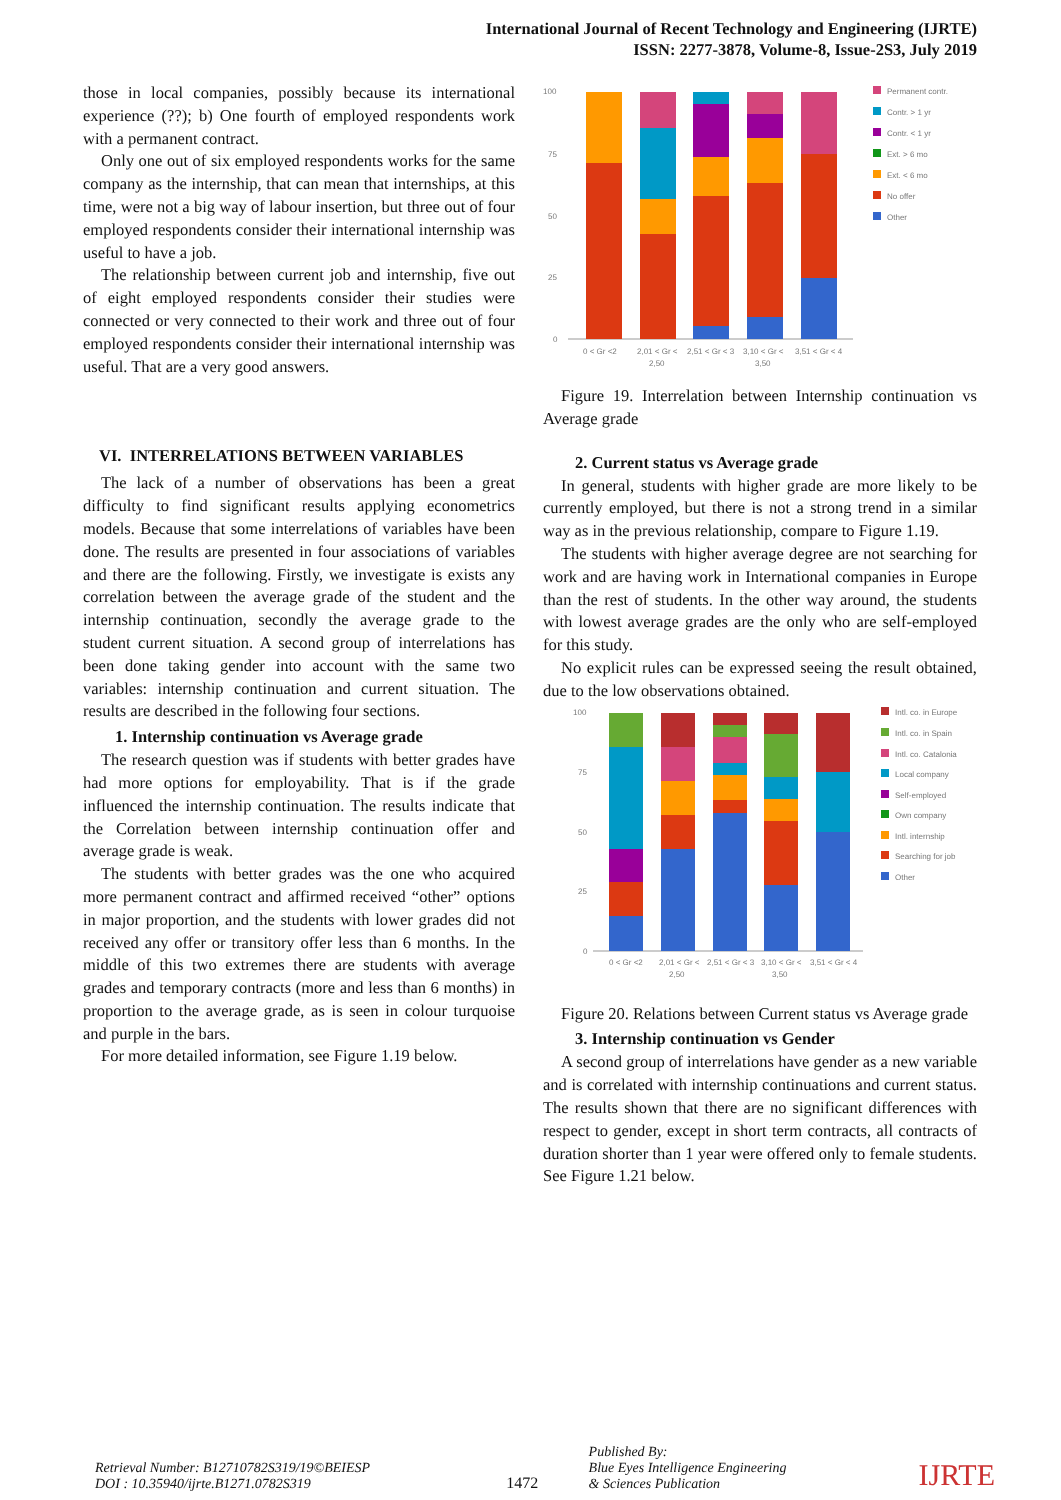International Journal of Recent Technology and Engineering (IJRTE)
ISSN: 2277-3878, Volume-8, Issue-2S3, July 2019
those in local companies, possibly because its international experience (??); b) One fourth of employed respondents work with a permanent contract.
Only one out of six employed respondents works for the same company as the internship, that can mean that internships, at this time, were not a big way of labour insertion, but three out of four employed respondents consider their international internship was useful to have a job.
The relationship between current job and internship, five out of eight employed respondents consider their studies were connected or very connected to their work and three out of four employed respondents consider their international internship was useful. That are a very good answers.
VI. INTERRELATIONS BETWEEN VARIABLES
The lack of a number of observations has been a great difficulty to find significant results applying econometrics models. Because that some interrelations of variables have been done. The results are presented in four associations of variables and there are the following. Firstly, we investigate is exists any correlation between the average grade of the student and the internship continuation, secondly the average grade to the student current situation. A second group of interrelations has been done taking gender into account with the same two variables: internship continuation and current situation. The results are described in the following four sections.
1. Internship continuation vs Average grade
The research question was if students with better grades have had more options for employability. That is if the grade influenced the internship continuation. The results indicate that the Correlation between internship continuation offer and average grade is weak.
The students with better grades was the one who acquired more permanent contract and affirmed received “other” options in major proportion, and the students with lower grades did not received any offer or transitory offer less than 6 months. In the middle of this two extremes there are students with average grades and temporary contracts (more and less than 6 months) in proportion to the average grade, as is seen in colour turquoise and purple in the bars.
For more detailed information, see Figure 1.19 below.
100
75
50
25
0
0 < Gr <2
2,01 < Gr <
2,50
2,51 < Gr < 3
3,10 < Gr <
3,50
3,51 < Gr < 4
Permanent contr.
Contr. > 1 yr
Contr. < 1 yr
Ext. > 6 mo
Ext. < 6 mo
No offer
Other
Figure 19. Interrelation between Internship continuation vs Average grade
2. Current status vs Average grade
In general, students with higher grade are more likely to be currently employed, but there is not a strong trend in a similar way as in the previous relationship, compare to Figure 1.19.
The students with higher average degree are not searching for work and are having work in International companies in Europe than the rest of students. In the other way around, the students with lowest average grades are the only who are self-employed for this study.
No explicit rules can be expressed seeing the result obtained, due to the low observations obtained.
100
75
50
25
0
0 < Gr <2
2,01 < Gr <
2,50
2,51 < Gr < 3
3,10 < Gr <
3,50
3,51 < Gr < 4
Intl. co. in Europe
Intl. co. in Spain
Intl. co. Catalonia
Local company
Self-employed
Own company
Intl. internship
Searching for job
Other
Figure 20. Relations between Current status vs Average grade
3. Internship continuation vs Gender
A second group of interrelations have gender as a new variable and is correlated with internship continuations and current status. The results shown that there are no significant differences with respect to gender, except in short term contracts, all contracts of duration shorter than 1 year were offered only to female students. See Figure 1.21 below.
Retrieval Number: B12710782S319/19©BEIESP
DOI : 10.35940/ijrte.B1271.0782S319
1472
Published By:
Blue Eyes Intelligence Engineering
& Sciences Publication
IJRTE